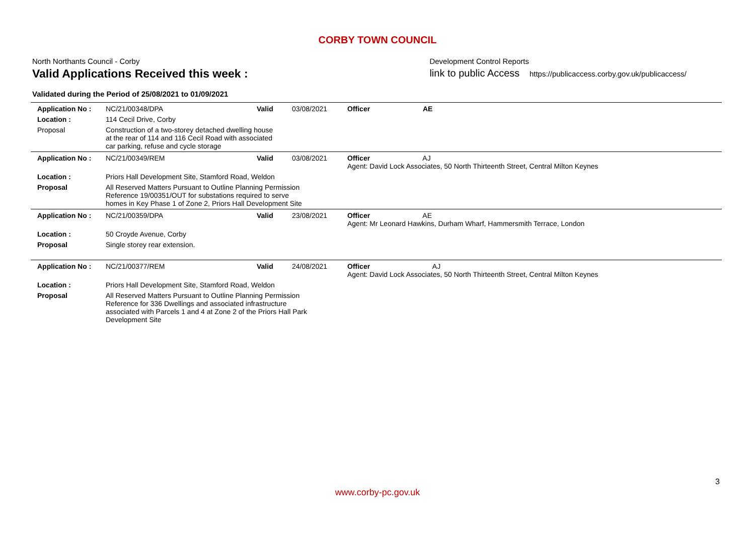CORBY TOWN COUNCIL
North Northants Council - Corby
Valid Applications Received this week :
Development Control Reports
link to public Access https://publicaccess.corby.gov.uk/publicaccess/
Validated during the Period of 25/08/2021 to 01/09/2021
| Application No : | NC/21/00348/DPA | Valid | 03/08/2021 | Officer | AE |
| Location : | 114 Cecil Drive, Corby | | | | |
| Proposal | Construction of a two-storey detached dwelling house at the rear of 114 and 116 Cecil Road with associated car parking, refuse and cycle storage | | | | |
| Application No : | NC/21/00349/REM | Valid | 03/08/2021 | Officer AJ Agent: David Lock Associates, 50 North Thirteenth Street, Central Milton Keynes | |
| Location : | Priors Hall Development Site, Stamford Road, Weldon | | | | |
| Proposal | All Reserved Matters Pursuant to Outline Planning Permission Reference 19/00351/OUT for substations required to serve homes in Key Phase 1 of Zone 2, Priors Hall Development Site | | | | |
| Application No : | NC/21/00359/DPA | Valid | 23/08/2021 | Officer AE Agent: Mr Leonard Hawkins, Durham Wharf, Hammersmith Terrace, London | |
| Location : | 50 Croyde Avenue, Corby | | | | |
| Proposal | Single storey rear extension. | | | | |
| Application No : | NC/21/00377/REM | Valid | 24/08/2021 | Officer AJ Agent: David Lock Associates, 50 North Thirteenth Street, Central Milton Keynes | |
| Location : | Priors Hall Development Site, Stamford Road, Weldon | | | | |
| Proposal | All Reserved Matters Pursuant to Outline Planning Permission Reference for 336 Dwellings and associated infrastructure associated with Parcels 1 and 4 at Zone 2 of the Priors Hall Park Development Site | | | | |
3
www.corby-pc.gov.uk